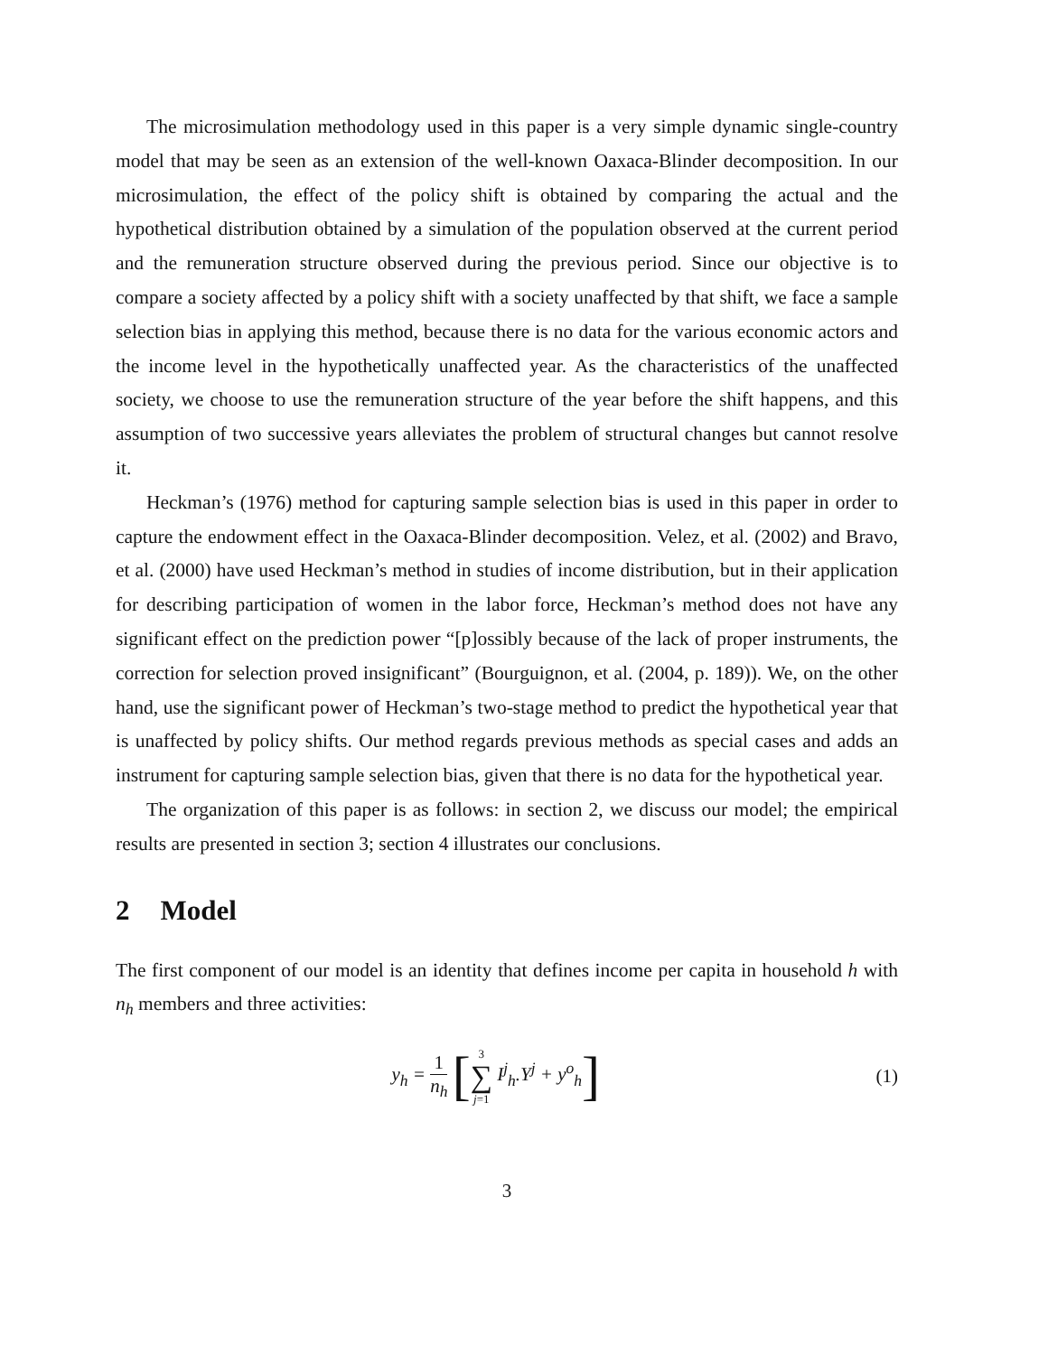The microsimulation methodology used in this paper is a very simple dynamic single-country model that may be seen as an extension of the well-known Oaxaca-Blinder decomposition. In our microsimulation, the effect of the policy shift is obtained by comparing the actual and the hypothetical distribution obtained by a simulation of the population observed at the current period and the remuneration structure observed during the previous period. Since our objective is to compare a society affected by a policy shift with a society unaffected by that shift, we face a sample selection bias in applying this method, because there is no data for the various economic actors and the income level in the hypothetically unaffected year. As the characteristics of the unaffected society, we choose to use the remuneration structure of the year before the shift happens, and this assumption of two successive years alleviates the problem of structural changes but cannot resolve it.
Heckman’s (1976) method for capturing sample selection bias is used in this paper in order to capture the endowment effect in the Oaxaca-Blinder decomposition. Velez, et al. (2002) and Bravo, et al. (2000) have used Heckman’s method in studies of income distribution, but in their application for describing participation of women in the labor force, Heckman’s method does not have any significant effect on the prediction power “[p]ossibly because of the lack of proper instruments, the correction for selection proved insignificant” (Bourguignon, et al. (2004, p. 189)). We, on the other hand, use the significant power of Heckman’s two-stage method to predict the hypothetical year that is unaffected by policy shifts. Our method regards previous methods as special cases and adds an instrument for capturing sample selection bias, given that there is no data for the hypothetical year.
The organization of this paper is as follows: in section 2, we discuss our model; the empirical results are presented in section 3; section 4 illustrates our conclusions.
2 Model
The first component of our model is an identity that defines income per capita in household h with n<sub>h</sub> members and three activities:
y<sub>h</sub> = 1 n<sub>h</sub> [3 ∑ j=1 I<sup>j</sup><sub>h</sub>.Y<sup>j</sup> + y<sup>o</sup><sub>h</sub>]
(1)
3